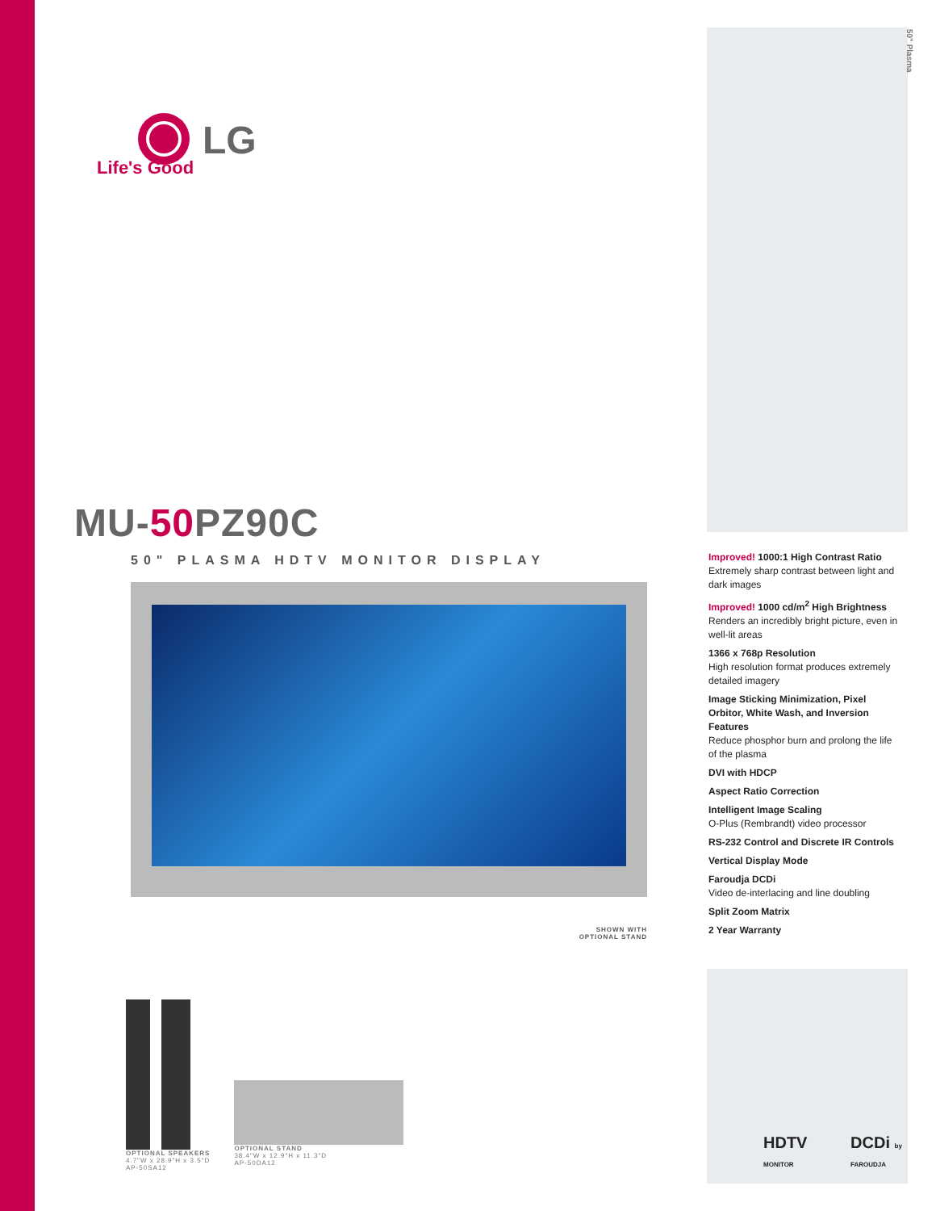50" Plasma
LG
Life's Good
MU-50 PZ90C
50" PLASMA HDTV MONITOR DISPLAY
SHOWN WITH
OPTIONAL STAND
Improved! 1000:1 High Contrast Ratio
Extremely sharp contrast between light and dark images
Improved! 1000 cd/m<sup>2</sup> High Brightness
Renders an incredibly bright picture, even in well-lit areas
1366 x 768p Resolution
High resolution format produces extremely detailed imagery
Image Sticking Minimization, Pixel Orbitor, White Wash, and Inversion Features
Reduce phosphor burn and prolong the life of the plasma
DVI with HDCP
Aspect Ratio Correction
Intelligent Image Scaling
O-Plus (Rembrandt) video processor
RS-232 Control and Discrete IR Controls
Vertical Display Mode
Faroudja DCDi
Video de-interlacing and line doubling
Split Zoom Matrix
2 Year Warranty
OPTIONAL SPEAKERS
4.7"W x 28.9"H x 3.5"D
AP-50SA12
OPTIONAL STAND
38.4"W x 12.9"H x 11.3"D
AP-50DA12
HDTV MONITOR
DCDi by FAROUDJA